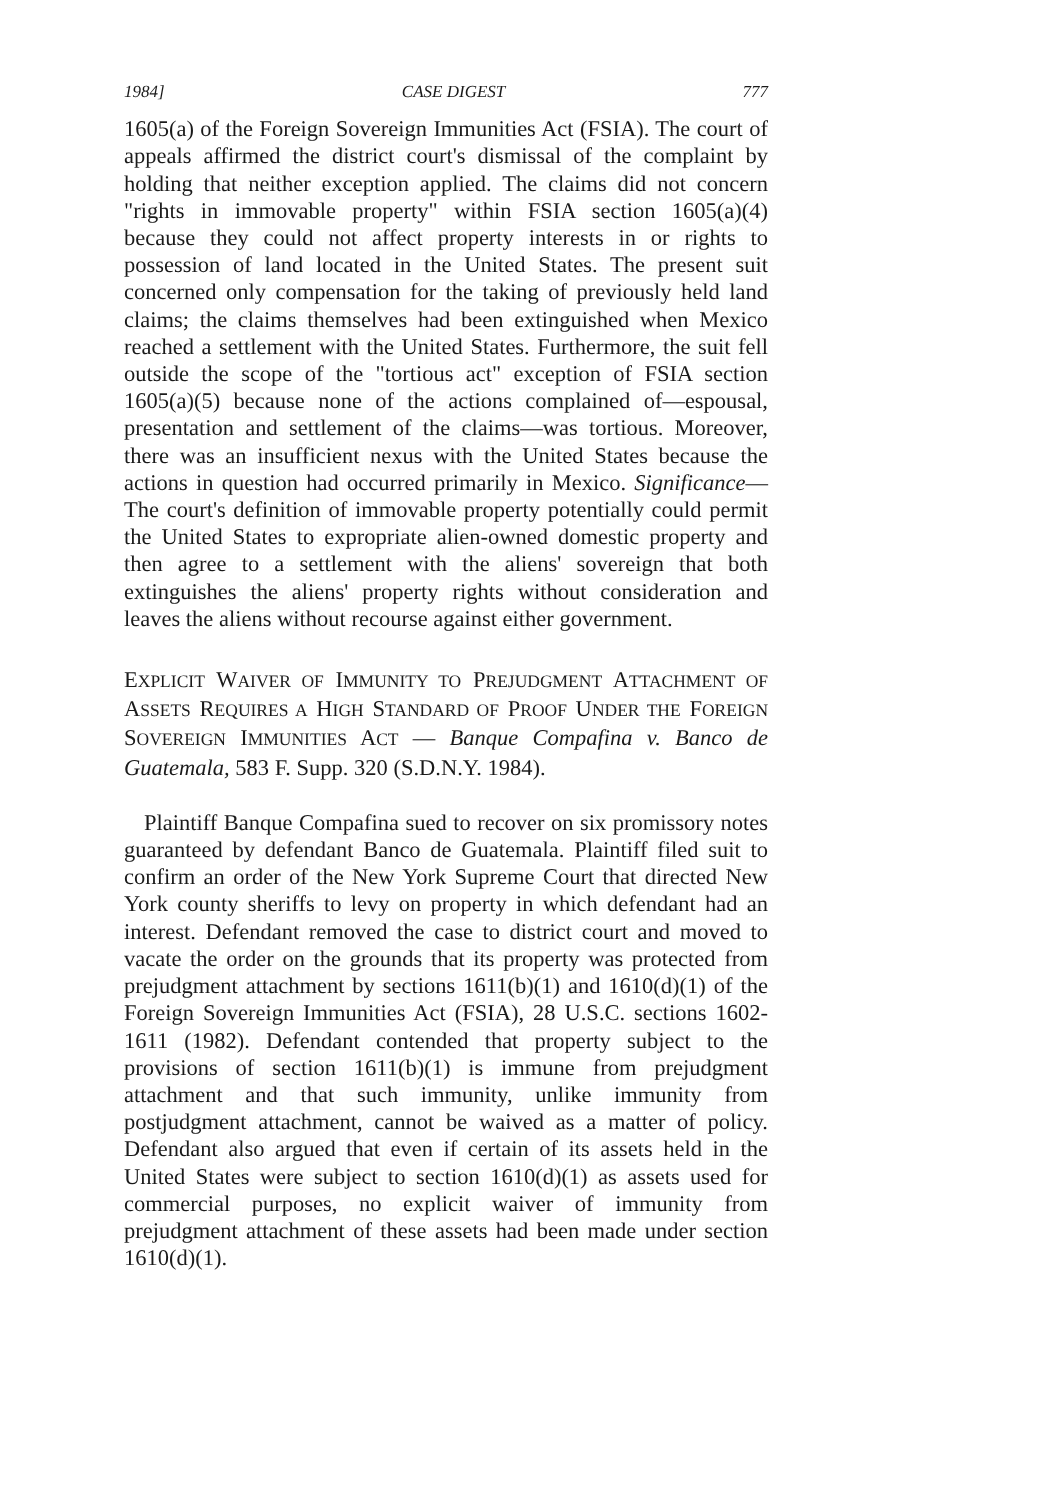1984] CASE DIGEST 777
1605(a) of the Foreign Sovereign Immunities Act (FSIA). The court of appeals affirmed the district court's dismissal of the complaint by holding that neither exception applied. The claims did not concern "rights in immovable property" within FSIA section 1605(a)(4) because they could not affect property interests in or rights to possession of land located in the United States. The present suit concerned only compensation for the taking of previously held land claims; the claims themselves had been extinguished when Mexico reached a settlement with the United States. Furthermore, the suit fell outside the scope of the "tortious act" exception of FSIA section 1605(a)(5) because none of the actions complained of—espousal, presentation and settlement of the claims—was tortious. Moreover, there was an insufficient nexus with the United States because the actions in question had occurred primarily in Mexico. Significance—The court's definition of immovable property potentially could permit the United States to expropriate alien-owned domestic property and then agree to a settlement with the aliens' sovereign that both extinguishes the aliens' property rights without consideration and leaves the aliens without recourse against either government.
EXPLICIT WAIVER OF IMMUNITY TO PREJUDGMENT ATTACHMENT OF ASSETS REQUIRES A HIGH STANDARD OF PROOF UNDER THE FOREIGN SOVEREIGN IMMUNITIES ACT — Banque Compafina v. Banco de Guatemala, 583 F. Supp. 320 (S.D.N.Y. 1984).
Plaintiff Banque Compafina sued to recover on six promissory notes guaranteed by defendant Banco de Guatemala. Plaintiff filed suit to confirm an order of the New York Supreme Court that directed New York county sheriffs to levy on property in which defendant had an interest. Defendant removed the case to district court and moved to vacate the order on the grounds that its property was protected from prejudgment attachment by sections 1611(b)(1) and 1610(d)(1) of the Foreign Sovereign Immunities Act (FSIA), 28 U.S.C. sections 1602-1611 (1982). Defendant contended that property subject to the provisions of section 1611(b)(1) is immune from prejudgment attachment and that such immunity, unlike immunity from postjudgment attachment, cannot be waived as a matter of policy. Defendant also argued that even if certain of its assets held in the United States were subject to section 1610(d)(1) as assets used for commercial purposes, no explicit waiver of immunity from prejudgment attachment of these assets had been made under section 1610(d)(1).